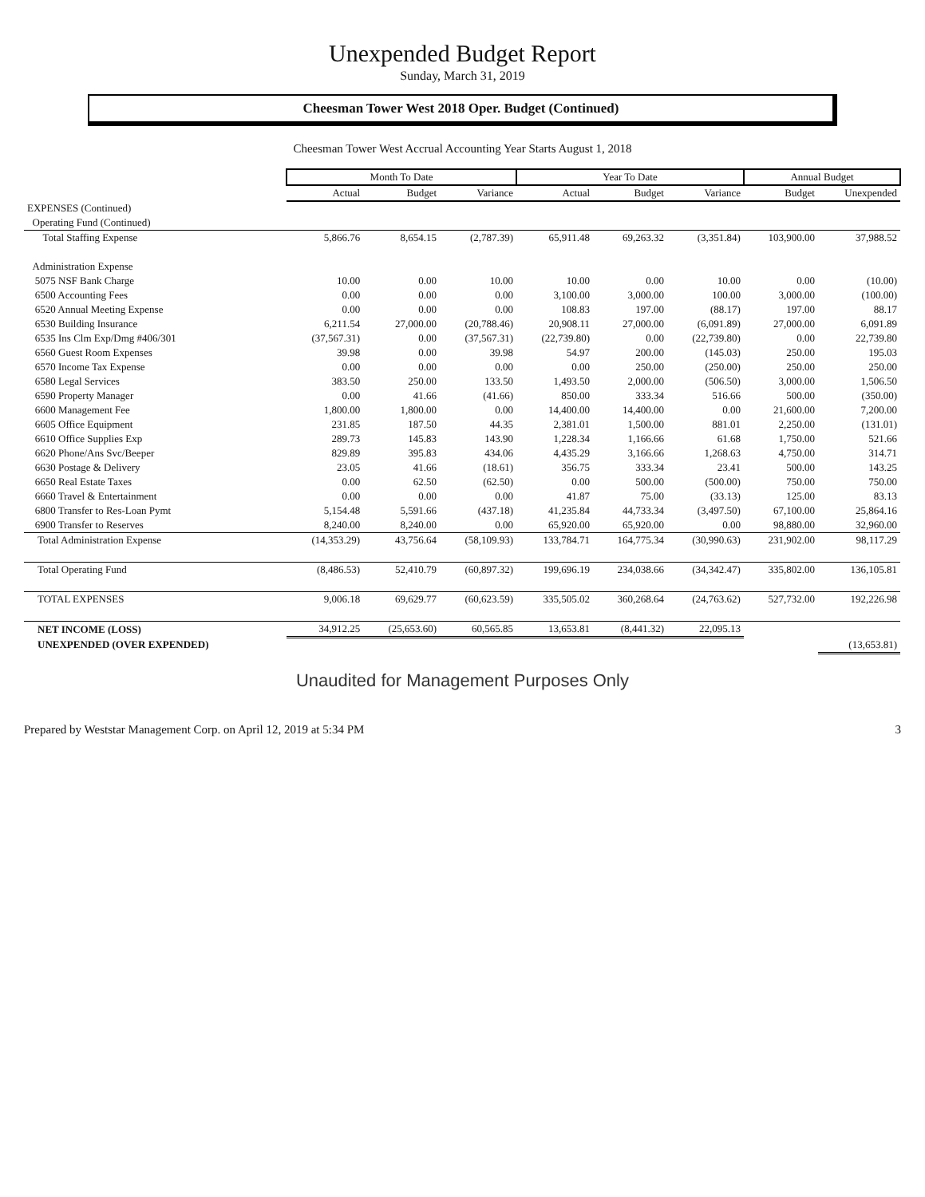Unexpended Budget Report
Sunday, March 31, 2019
Cheesman Tower West 2018 Oper. Budget (Continued)
Cheesman Tower West Accrual Accounting Year Starts August 1, 2018
| | Month To Date | | | Year To Date | | | Annual Budget | |
| | Actual | Budget | Variance | Actual | Budget | Variance | Budget | Unexpended |
| EXPENSES (Continued) | | | | | | | | |
| Operating Fund (Continued) | | | | | | | | |
| Total Staffing Expense | 5,866.76 | 8,654.15 | (2,787.39) | 65,911.48 | 69,263.32 | (3,351.84) | 103,900.00 | 37,988.52 |
| Administration Expense | | | | | | | | |
| 5075 NSF Bank Charge | 10.00 | 0.00 | 10.00 | 10.00 | 0.00 | 10.00 | 0.00 | (10.00) |
| 6500 Accounting Fees | 0.00 | 0.00 | 0.00 | 3,100.00 | 3,000.00 | 100.00 | 3,000.00 | (100.00) |
| 6520 Annual Meeting Expense | 0.00 | 0.00 | 0.00 | 108.83 | 197.00 | (88.17) | 197.00 | 88.17 |
| 6530 Building Insurance | 6,211.54 | 27,000.00 | (20,788.46) | 20,908.11 | 27,000.00 | (6,091.89) | 27,000.00 | 6,091.89 |
| 6535 Ins Clm Exp/Dmg #406/301 | (37,567.31) | 0.00 | (37,567.31) | (22,739.80) | 0.00 | (22,739.80) | 0.00 | 22,739.80 |
| 6560 Guest Room Expenses | 39.98 | 0.00 | 39.98 | 54.97 | 200.00 | (145.03) | 250.00 | 195.03 |
| 6570 Income Tax Expense | 0.00 | 0.00 | 0.00 | 0.00 | 250.00 | (250.00) | 250.00 | 250.00 |
| 6580 Legal Services | 383.50 | 250.00 | 133.50 | 1,493.50 | 2,000.00 | (506.50) | 3,000.00 | 1,506.50 |
| 6590 Property Manager | 0.00 | 41.66 | (41.66) | 850.00 | 333.34 | 516.66 | 500.00 | (350.00) |
| 6600 Management Fee | 1,800.00 | 1,800.00 | 0.00 | 14,400.00 | 14,400.00 | 0.00 | 21,600.00 | 7,200.00 |
| 6605 Office Equipment | 231.85 | 187.50 | 44.35 | 2,381.01 | 1,500.00 | 881.01 | 2,250.00 | (131.01) |
| 6610 Office Supplies Exp | 289.73 | 145.83 | 143.90 | 1,228.34 | 1,166.66 | 61.68 | 1,750.00 | 521.66 |
| 6620 Phone/Ans Svc/Beeper | 829.89 | 395.83 | 434.06 | 4,435.29 | 3,166.66 | 1,268.63 | 4,750.00 | 314.71 |
| 6630 Postage & Delivery | 23.05 | 41.66 | (18.61) | 356.75 | 333.34 | 23.41 | 500.00 | 143.25 |
| 6650 Real Estate Taxes | 0.00 | 62.50 | (62.50) | 0.00 | 500.00 | (500.00) | 750.00 | 750.00 |
| 6660 Travel & Entertainment | 0.00 | 0.00 | 0.00 | 41.87 | 75.00 | (33.13) | 125.00 | 83.13 |
| 6800 Transfer to Res-Loan Pymt | 5,154.48 | 5,591.66 | (437.18) | 41,235.84 | 44,733.34 | (3,497.50) | 67,100.00 | 25,864.16 |
| 6900 Transfer to Reserves | 8,240.00 | 8,240.00 | 0.00 | 65,920.00 | 65,920.00 | 0.00 | 98,880.00 | 32,960.00 |
| Total Administration Expense | (14,353.29) | 43,756.64 | (58,109.93) | 133,784.71 | 164,775.34 | (30,990.63) | 231,902.00 | 98,117.29 |
| Total Operating Fund | (8,486.53) | 52,410.79 | (60,897.32) | 199,696.19 | 234,038.66 | (34,342.47) | 335,802.00 | 136,105.81 |
| TOTAL EXPENSES | 9,006.18 | 69,629.77 | (60,623.59) | 335,505.02 | 360,268.64 | (24,763.62) | 527,732.00 | 192,226.98 |
| NET INCOME (LOSS) | 34,912.25 | (25,653.60) | 60,565.85 | 13,653.81 | (8,441.32) | 22,095.13 | | |
| UNEXPENDED (OVER EXPENDED) | | | | | | | | (13,653.81) |
Unaudited for Management Purposes Only
Prepared by Weststar Management Corp. on April 12, 2019 at 5:34 PM 3